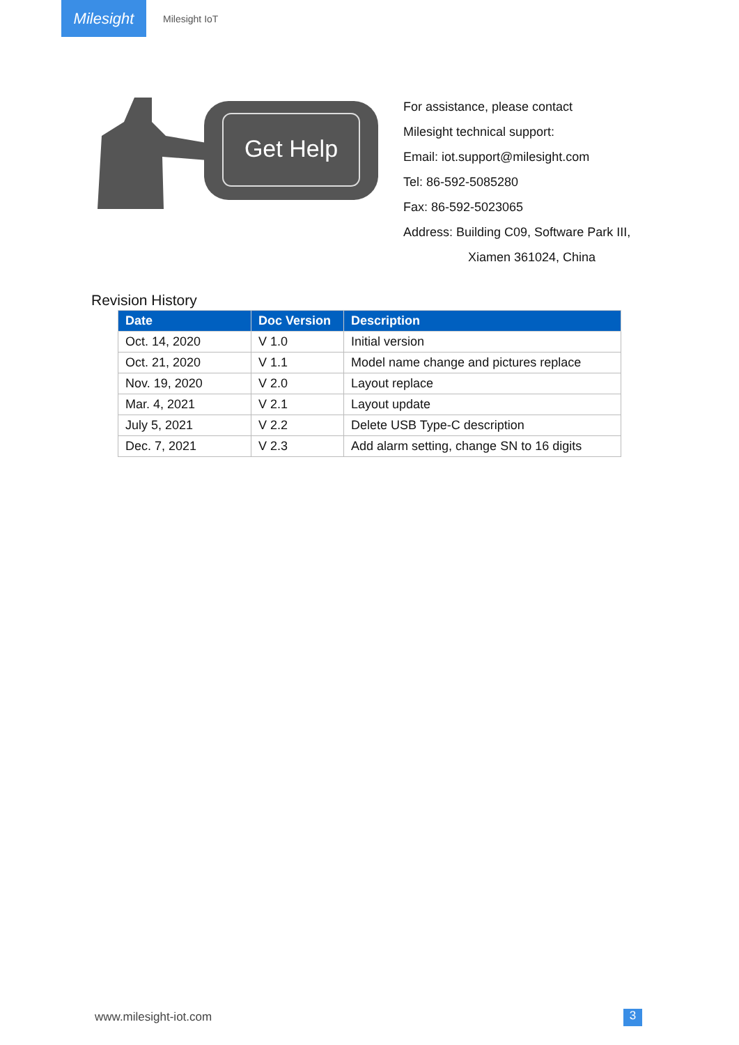Milesight
Milesight IoT
Get Help
For assistance, please contact
Milesight technical support:
Email: iot.support@milesight.com
Tel: 86-592-5085280
Fax: 86-592-5023065
Address: Building C09, Software Park III,
Xiamen 361024, China
Revision History
| Date | Doc Version | Description |
| --- | --- | --- |
| Oct. 14, 2020 | V 1.0 | Initial version |
| Oct. 21, 2020 | V 1.1 | Model name change and pictures replace |
| Nov. 19, 2020 | V 2.0 | Layout replace |
| Mar. 4, 2021 | V 2.1 | Layout update |
| July 5, 2021 | V 2.2 | Delete USB Type-C description |
| Dec. 7, 2021 | V 2.3 | Add alarm setting, change SN to 16 digits |
www.milesight-iot.com 3